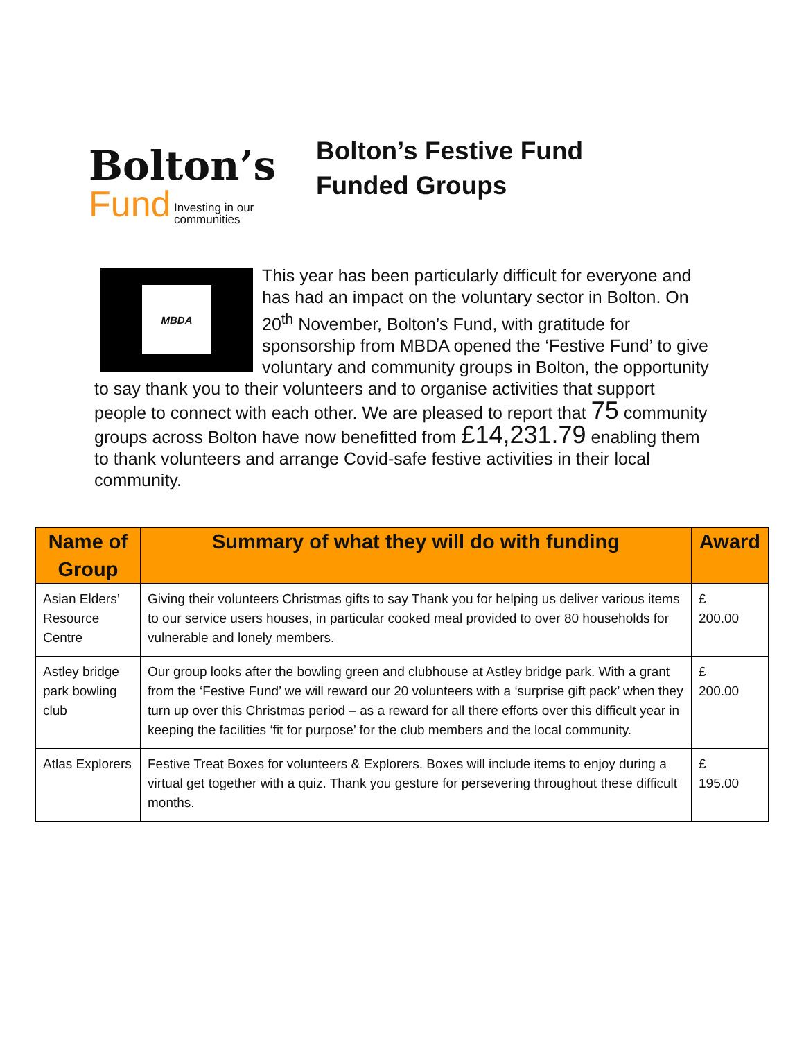Bolton’s
Fund Investing in our
communities
Bolton’s Festive Fund
Funded Groups
MBDA
This year has been particularly difficult for everyone and has had an impact on the voluntary sector in Bolton. On 20<sup>th</sup> November, Bolton’s Fund, with gratitude for sponsorship from MBDA opened the ‘Festive Fund’ to give voluntary and community groups in Bolton, the opportunity to say thank you to their volunteers and to organise activities that support people to connect with each other. We are pleased to report that 75 community groups across Bolton have now benefitted from £14,231.79 enabling them to thank volunteers and arrange Covid-safe festive activities in their local community.
| Name of Group | Summary of what they will do with funding | Award |
| --- | --- | --- |
| Asian Elders’ Resource Centre | Giving their volunteers Christmas gifts to say Thank you for helping us deliver various items to our service users houses, in particular cooked meal provided to over 80 households for vulnerable and lonely members. | £ 200.00 |
| Astley bridge park bowling club | Our group looks after the bowling green and clubhouse at Astley bridge park. With a grant from the ‘Festive Fund’ we will reward our 20 volunteers with a ‘surprise gift pack’ when they turn up over this Christmas period – as a reward for all there efforts over this difficult year in keeping the facilities ‘fit for purpose’ for the club members and the local community. | £ 200.00 |
| Atlas Explorers | Festive Treat Boxes for volunteers & Explorers. Boxes will include items to enjoy during a virtual get together with a quiz. Thank you gesture for persevering throughout these difficult months. | £ 195.00 |